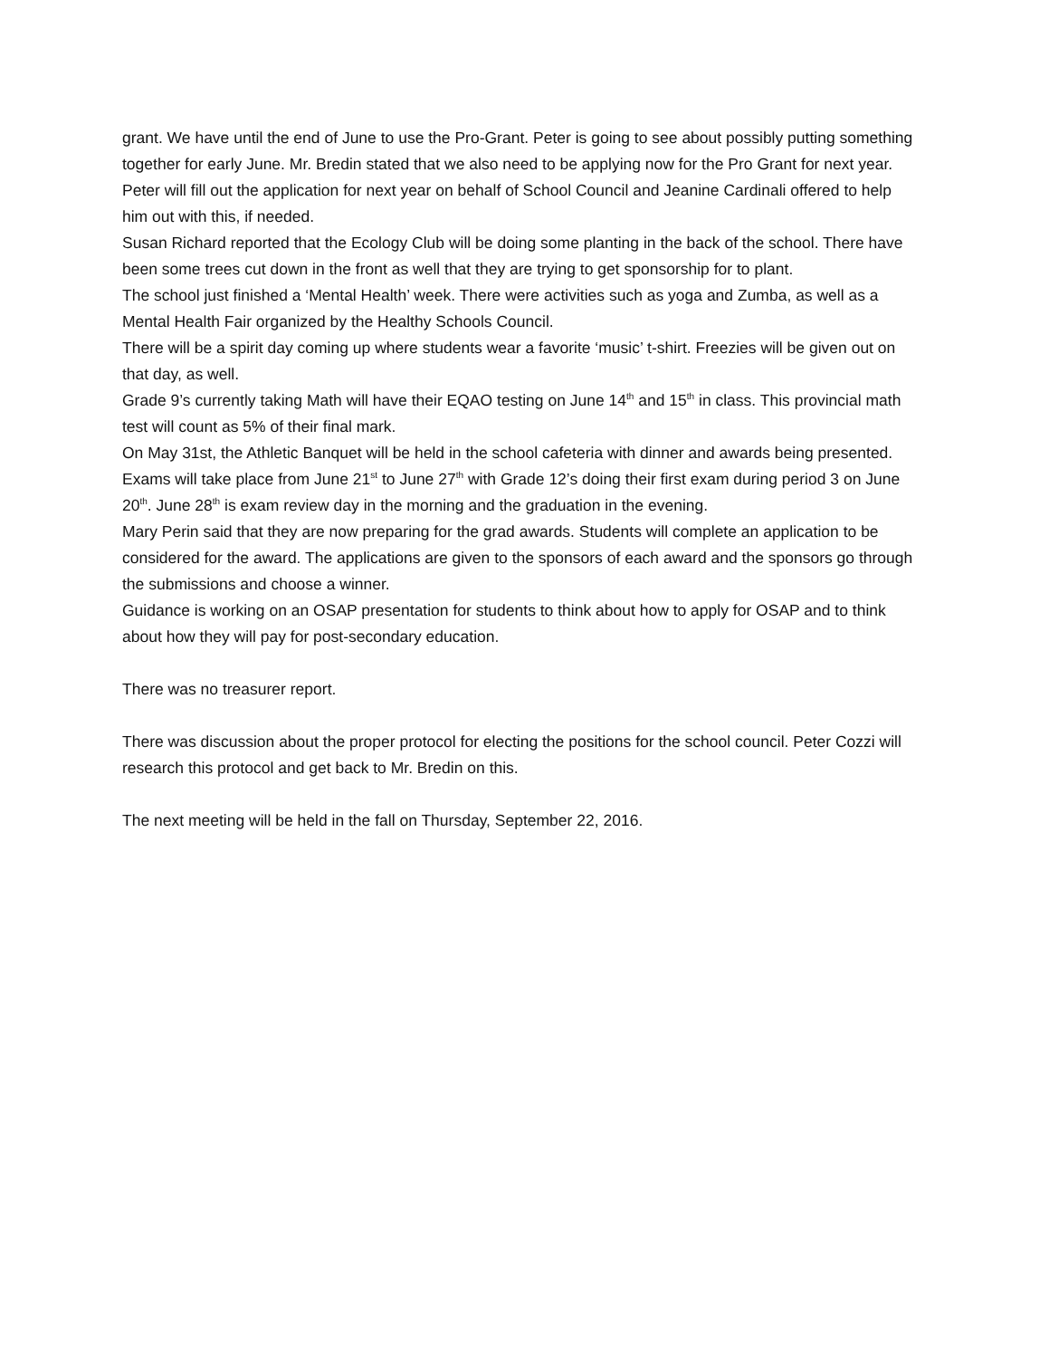grant. We have until the end of June to use the Pro-Grant. Peter is going to see about possibly putting something together for early June. Mr. Bredin stated that we also need to be applying now for the Pro Grant for next year. Peter will fill out the application for next year on behalf of School Council and Jeanine Cardinali offered to help him out with this, if needed.
Susan Richard reported that the Ecology Club will be doing some planting in the back of the school. There have been some trees cut down in the front as well that they are trying to get sponsorship for to plant.
The school just finished a ‘Mental Health’ week. There were activities such as yoga and Zumba, as well as a Mental Health Fair organized by the Healthy Schools Council.
There will be a spirit day coming up where students wear a favorite ‘music’ t-shirt. Freezies will be given out on that day, as well.
Grade 9’s currently taking Math will have their EQAO testing on June 14<sup>th</sup> and 15<sup>th</sup> in class. This provincial math test will count as 5% of their final mark.
On May 31st, the Athletic Banquet will be held in the school cafeteria with dinner and awards being presented.
Exams will take place from June 21<sup>st</sup> to June 27<sup>th</sup> with Grade 12’s doing their first exam during period 3 on June 20<sup>th</sup>. June 28<sup>th</sup> is exam review day in the morning and the graduation in the evening.
Mary Perin said that they are now preparing for the grad awards. Students will complete an application to be considered for the award. The applications are given to the sponsors of each award and the sponsors go through the submissions and choose a winner.
Guidance is working on an OSAP presentation for students to think about how to apply for OSAP and to think about how they will pay for post-secondary education.
There was no treasurer report.
There was discussion about the proper protocol for electing the positions for the school council. Peter Cozzi will research this protocol and get back to Mr. Bredin on this.
The next meeting will be held in the fall on Thursday, September 22, 2016.